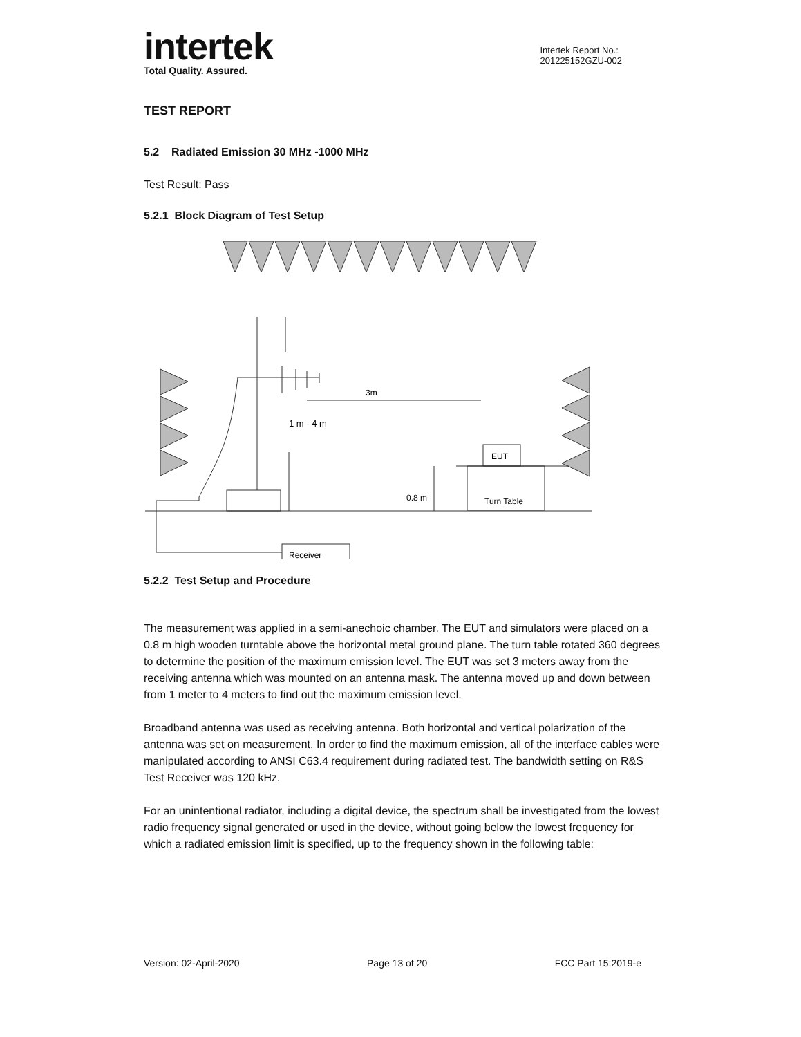intertek
Total Quality. Assured.
Intertek Report No.:
201225152GZU-002
TEST REPORT
5.2 Radiated Emission 30 MHz -1000 MHz
Test Result: Pass
5.2.1 Block Diagram of Test Setup
3m
1 m - 4 m
0.8 m
EUT
Turn Table
Receiver
5.2.2 Test Setup and Procedure
The measurement was applied in a semi-anechoic chamber. The EUT and simulators were placed on a 0.8 m high wooden turntable above the horizontal metal ground plane. The turn table rotated 360 degrees to determine the position of the maximum emission level. The EUT was set 3 meters away from the receiving antenna which was mounted on an antenna mask. The antenna moved up and down between from 1 meter to 4 meters to find out the maximum emission level.
Broadband antenna was used as receiving antenna. Both horizontal and vertical polarization of the antenna was set on measurement. In order to find the maximum emission, all of the interface cables were manipulated according to ANSI C63.4 requirement during radiated test. The bandwidth setting on R&S Test Receiver was 120 kHz.
For an unintentional radiator, including a digital device, the spectrum shall be investigated from the lowest radio frequency signal generated or used in the device, without going below the lowest frequency for which a radiated emission limit is specified, up to the frequency shown in the following table:
Version: 02-April-2020 Page 13 of 20 FCC Part 15:2019-e